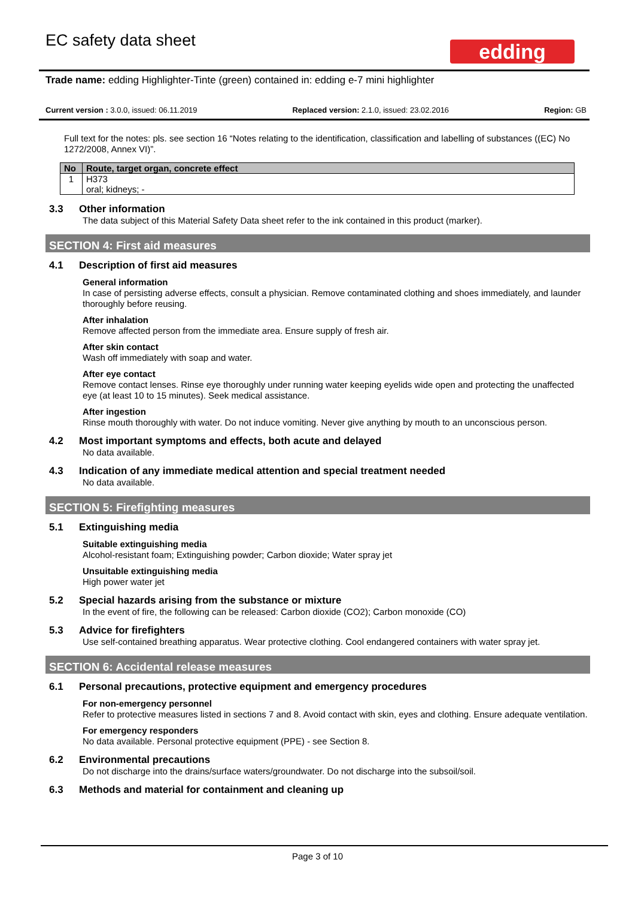EC safety data sheet edding
Trade name: edding Highlighter-Tinte (green) contained in: edding e-7 mini highlighter
Current version : 3.0.0, issued: 06.11.2019 Replaced version: 2.1.0, issued: 23.02.2016 Region: GB
Full text for the notes: pls. see section 16 “Notes relating to the identification, classification and labelling of substances ((EC) No 1272/2008, Annex VI)”.
| No | Route, target organ, concrete effect |
| --- | --- |
| 1 | H373 oral; kidneys; - |
3.3 Other information
The data subject of this Material Safety Data sheet refer to the ink contained in this product (marker).
SECTION 4: First aid measures
4.1 Description of first aid measures
General information
In case of persisting adverse effects, consult a physician. Remove contaminated clothing and shoes immediately, and launder thoroughly before reusing.
After inhalation
Remove affected person from the immediate area. Ensure supply of fresh air.
After skin contact
Wash off immediately with soap and water.
After eye contact
Remove contact lenses. Rinse eye thoroughly under running water keeping eyelids wide open and protecting the unaffected eye (at least 10 to 15 minutes). Seek medical assistance.
After ingestion
Rinse mouth thoroughly with water. Do not induce vomiting. Never give anything by mouth to an unconscious person.
4.2 Most important symptoms and effects, both acute and delayed
No data available.
4.3 Indication of any immediate medical attention and special treatment needed
No data available.
SECTION 5: Firefighting measures
5.1 Extinguishing media
Suitable extinguishing media
Alcohol-resistant foam; Extinguishing powder; Carbon dioxide; Water spray jet
Unsuitable extinguishing media
High power water jet
5.2 Special hazards arising from the substance or mixture
In the event of fire, the following can be released: Carbon dioxide (CO2); Carbon monoxide (CO)
5.3 Advice for firefighters
Use self-contained breathing apparatus. Wear protective clothing. Cool endangered containers with water spray jet.
SECTION 6: Accidental release measures
6.1 Personal precautions, protective equipment and emergency procedures
For non-emergency personnel
Refer to protective measures listed in sections 7 and 8. Avoid contact with skin, eyes and clothing. Ensure adequate ventilation.
For emergency responders
No data available. Personal protective equipment (PPE) - see Section 8.
6.2 Environmental precautions
Do not discharge into the drains/surface waters/groundwater. Do not discharge into the subsoil/soil.
6.3 Methods and material for containment and cleaning up
Page 3 of 10